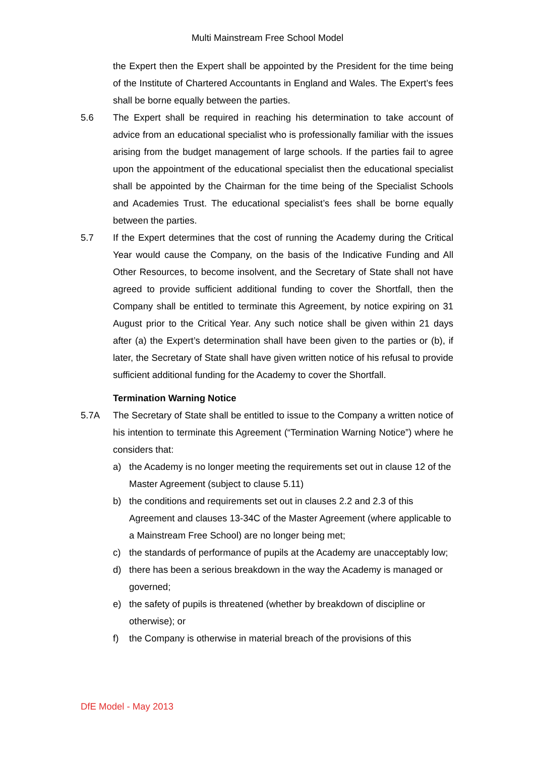Multi Mainstream Free School Model
the Expert then the Expert shall be appointed by the President for the time being of the Institute of Chartered Accountants in England and Wales. The Expert’s fees shall be borne equally between the parties.
5.6 The Expert shall be required in reaching his determination to take account of advice from an educational specialist who is professionally familiar with the issues arising from the budget management of large schools. If the parties fail to agree upon the appointment of the educational specialist then the educational specialist shall be appointed by the Chairman for the time being of the Specialist Schools and Academies Trust. The educational specialist’s fees shall be borne equally between the parties.
5.7 If the Expert determines that the cost of running the Academy during the Critical Year would cause the Company, on the basis of the Indicative Funding and All Other Resources, to become insolvent, and the Secretary of State shall not have agreed to provide sufficient additional funding to cover the Shortfall, then the Company shall be entitled to terminate this Agreement, by notice expiring on 31 August prior to the Critical Year. Any such notice shall be given within 21 days after (a) the Expert’s determination shall have been given to the parties or (b), if later, the Secretary of State shall have given written notice of his refusal to provide sufficient additional funding for the Academy to cover the Shortfall.
Termination Warning Notice
5.7A The Secretary of State shall be entitled to issue to the Company a written notice of his intention to terminate this Agreement (“Termination Warning Notice”) where he considers that:
a) the Academy is no longer meeting the requirements set out in clause 12 of the Master Agreement (subject to clause 5.11)
b) the conditions and requirements set out in clauses 2.2 and 2.3 of this Agreement and clauses 13-34C of the Master Agreement (where applicable to a Mainstream Free School) are no longer being met;
c) the standards of performance of pupils at the Academy are unacceptably low;
d) there has been a serious breakdown in the way the Academy is managed or governed;
e) the safety of pupils is threatened (whether by breakdown of discipline or otherwise); or
f) the Company is otherwise in material breach of the provisions of this
DfE Model - May 2013